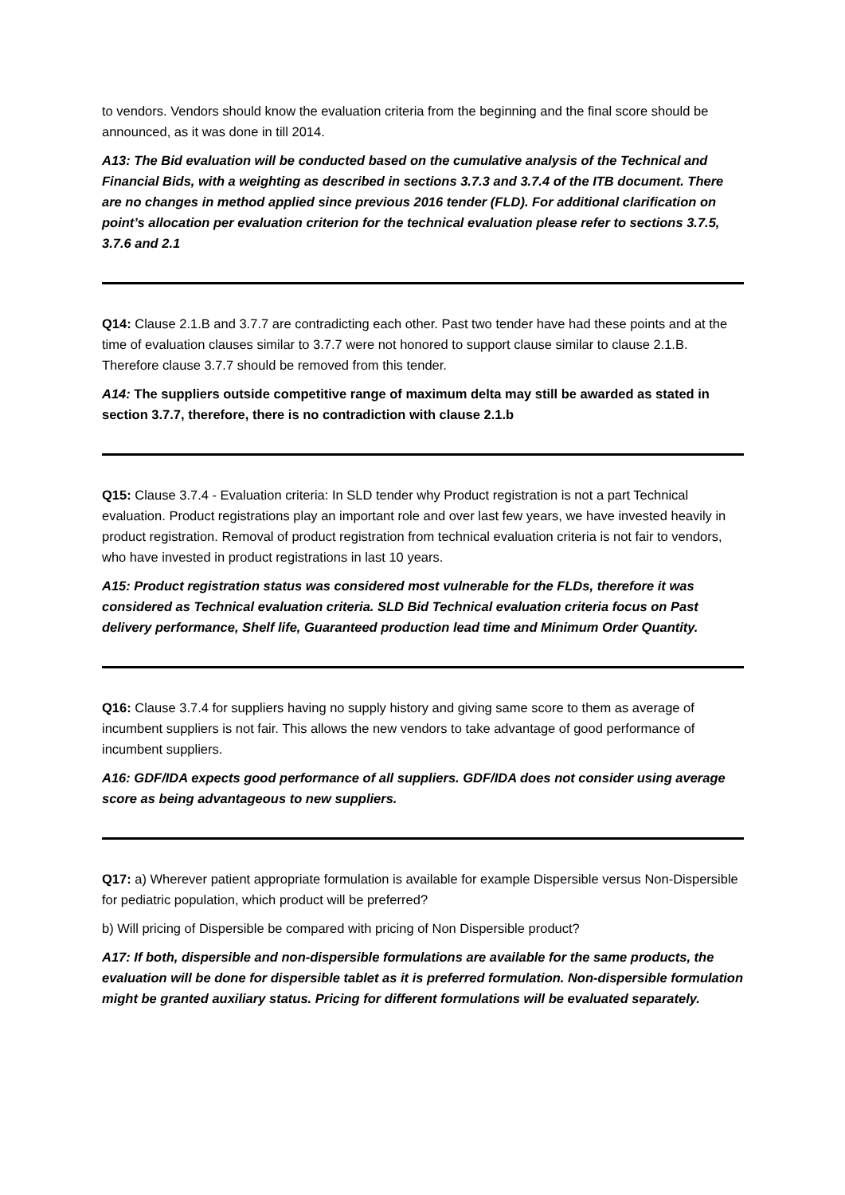to vendors. Vendors should know the evaluation criteria from the beginning and the final score should be announced, as it was done in till 2014.
A13: The Bid evaluation will be conducted based on the cumulative analysis of the Technical and Financial Bids, with a weighting as described in sections 3.7.3 and 3.7.4 of the ITB document. There are no changes in method applied since previous 2016 tender (FLD). For additional clarification on point’s allocation per evaluation criterion for the technical evaluation please refer to sections 3.7.5, 3.7.6 and 2.1
Q14: Clause 2.1.B and 3.7.7 are contradicting each other. Past two tender have had these points and at the time of evaluation clauses similar to 3.7.7 were not honored to support clause similar to clause 2.1.B. Therefore clause 3.7.7 should be removed from this tender.
A14: The suppliers outside competitive range of maximum delta may still be awarded as stated in section 3.7.7, therefore, there is no contradiction with clause 2.1.b
Q15: Clause 3.7.4 - Evaluation criteria: In SLD tender why Product registration is not a part Technical evaluation. Product registrations play an important role and over last few years, we have invested heavily in product registration. Removal of product registration from technical evaluation criteria is not fair to vendors, who have invested in product registrations in last 10 years.
A15: Product registration status was considered most vulnerable for the FLDs, therefore it was considered as Technical evaluation criteria. SLD Bid Technical evaluation criteria focus on Past delivery performance, Shelf life, Guaranteed production lead time and Minimum Order Quantity.
Q16: Clause 3.7.4 for suppliers having no supply history and giving same score to them as average of incumbent suppliers is not fair. This allows the new vendors to take advantage of good performance of incumbent suppliers.
A16: GDF/IDA expects good performance of all suppliers. GDF/IDA does not consider using average score as being advantageous to new suppliers.
Q17: a) Wherever patient appropriate formulation is available for example Dispersible versus Non-Dispersible for pediatric population, which product will be preferred?
b) Will pricing of Dispersible be compared with pricing of Non Dispersible product?
A17: If both, dispersible and non-dispersible formulations are available for the same products, the evaluation will be done for dispersible tablet as it is preferred formulation. Non-dispersible formulation might be granted auxiliary status. Pricing for different formulations will be evaluated separately.